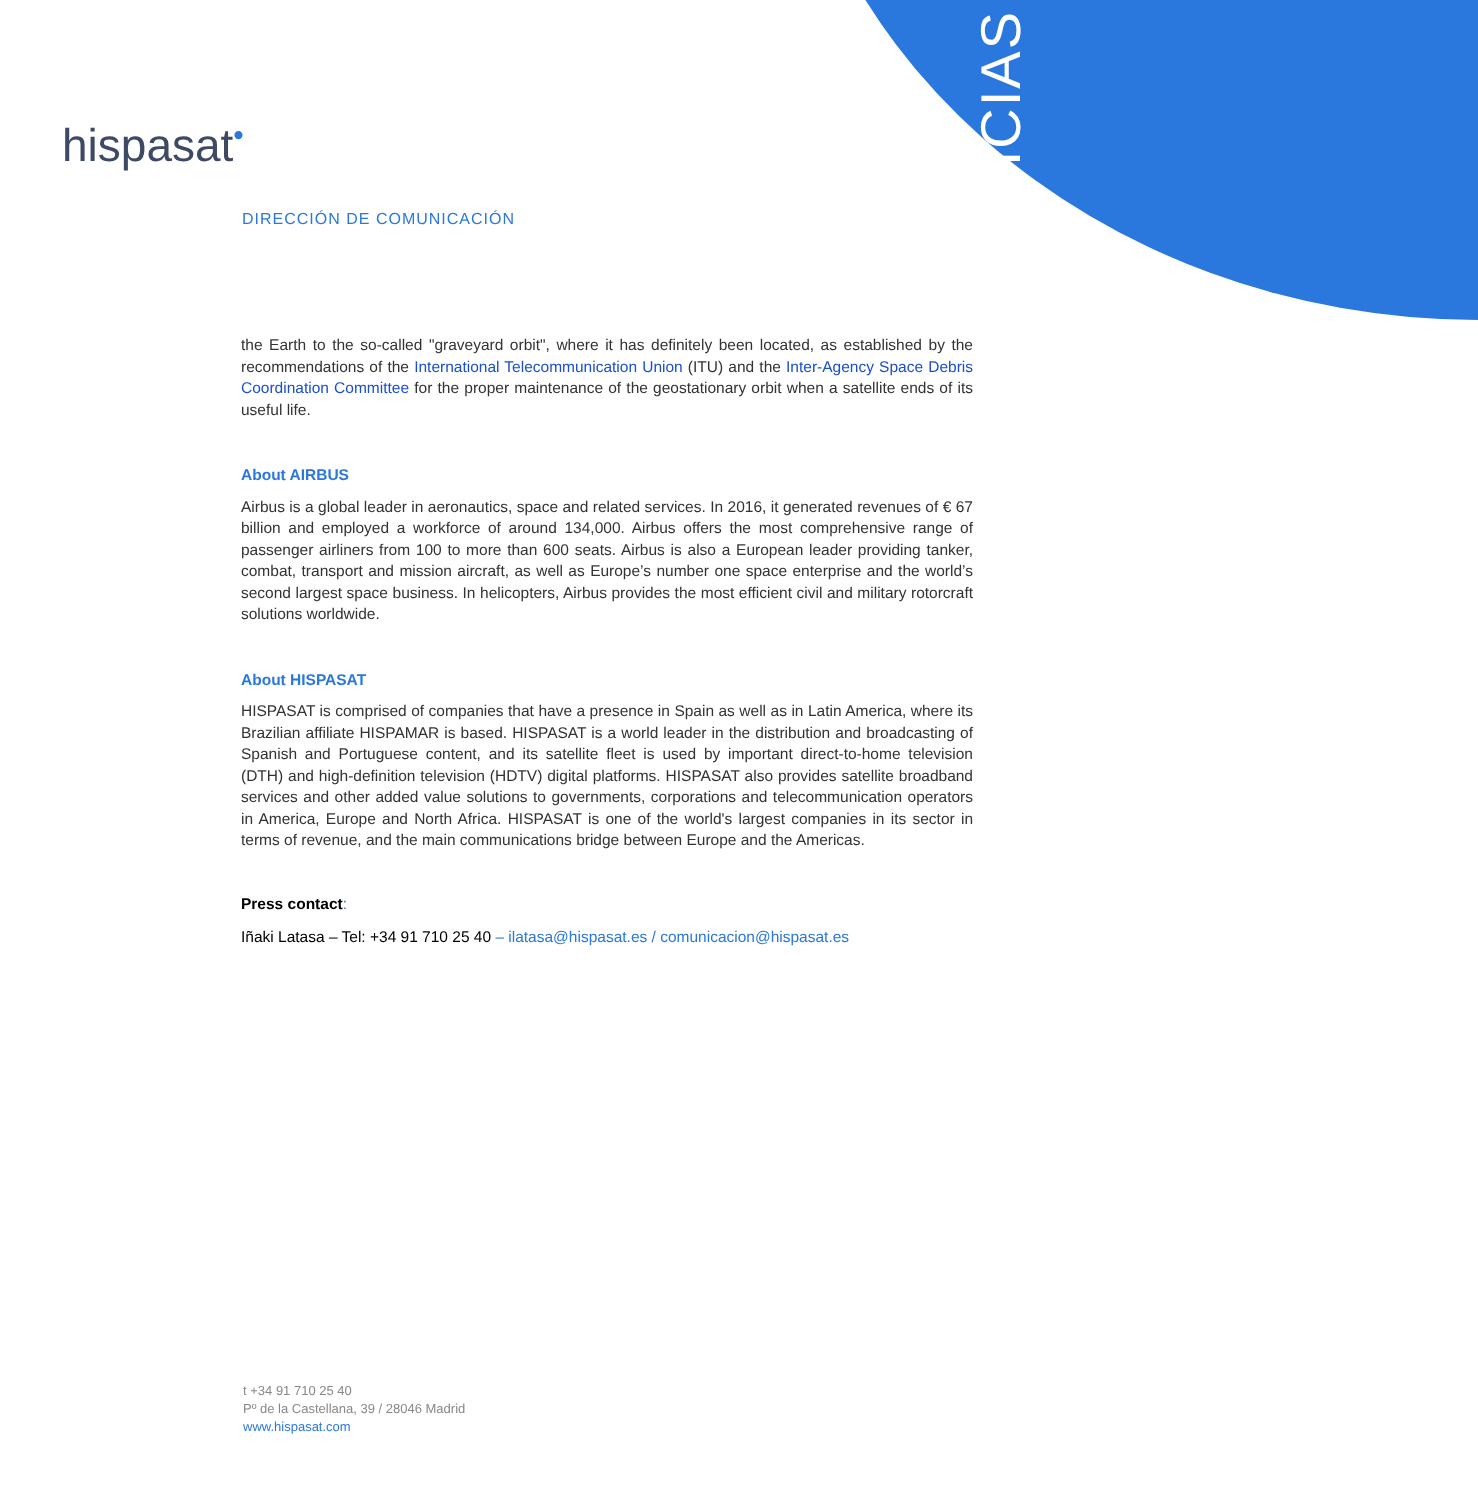NOTICIAS
hispasat•
DIRECCIÓN DE COMUNICACIÓN
the Earth to the so-called "graveyard orbit", where it has definitely been located, as established by the recommendations of the International Telecommunication Union (ITU) and the Inter-Agency Space Debris Coordination Committee for the proper maintenance of the geostationary orbit when a satellite ends of its useful life.
About AIRBUS
Airbus is a global leader in aeronautics, space and related services. In 2016, it generated revenues of € 67 billion and employed a workforce of around 134,000. Airbus offers the most comprehensive range of passenger airliners from 100 to more than 600 seats. Airbus is also a European leader providing tanker, combat, transport and mission aircraft, as well as Europe’s number one space enterprise and the world’s second largest space business. In helicopters, Airbus provides the most efficient civil and military rotorcraft solutions worldwide.
About HISPASAT
HISPASAT is comprised of companies that have a presence in Spain as well as in Latin America, where its Brazilian affiliate HISPAMAR is based. HISPASAT is a world leader in the distribution and broadcasting of Spanish and Portuguese content, and its satellite fleet is used by important direct-to-home television (DTH) and high-definition television (HDTV) digital platforms. HISPASAT also provides satellite broadband services and other added value solutions to governments, corporations and telecommunication operators in America, Europe and North Africa. HISPASAT is one of the world's largest companies in its sector in terms of revenue, and the main communications bridge between Europe and the Americas.
Press contact:
Iñaki Latasa – Tel: +34 91 710 25 40 – ilatasa@hispasat.es / comunicacion@hispasat.es
t +34 91 710 25 40
Pº de la Castellana, 39 / 28046 Madrid
www.hispasat.com